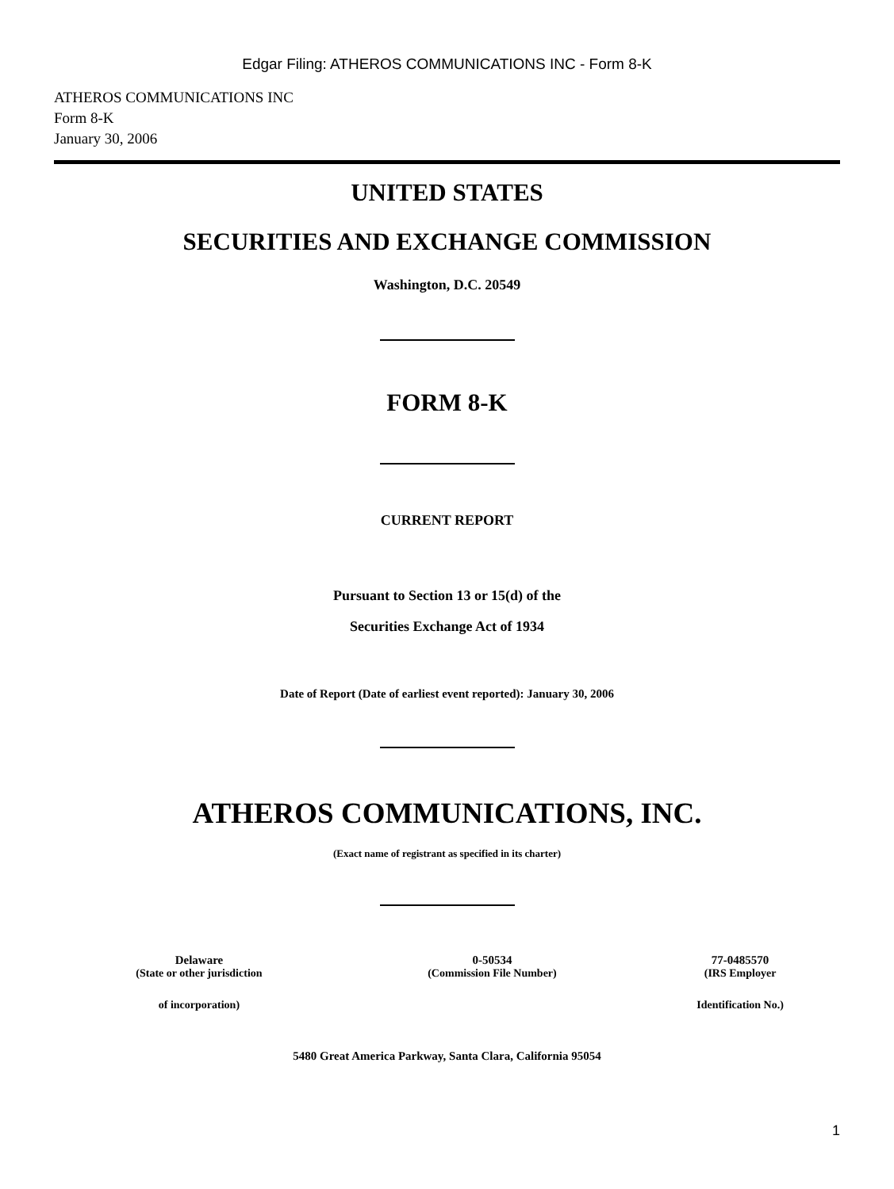Edgar Filing: ATHEROS COMMUNICATIONS INC - Form 8-K
ATHEROS COMMUNICATIONS INC
Form 8-K
January 30, 2006
UNITED STATES
SECURITIES AND EXCHANGE COMMISSION
Washington, D.C. 20549
FORM 8-K
CURRENT REPORT
Pursuant to Section 13 or 15(d) of the
Securities Exchange Act of 1934
Date of Report (Date of earliest event reported): January 30, 2006
ATHEROS COMMUNICATIONS, INC.
(Exact name of registrant as specified in its charter)
| Delaware | 0-50534 | 77-0485570 |
| (State or other jurisdiction | (Commission File Number) | (IRS Employer |
| of incorporation) | | Identification No.) |
5480 Great America Parkway, Santa Clara, California 95054
1